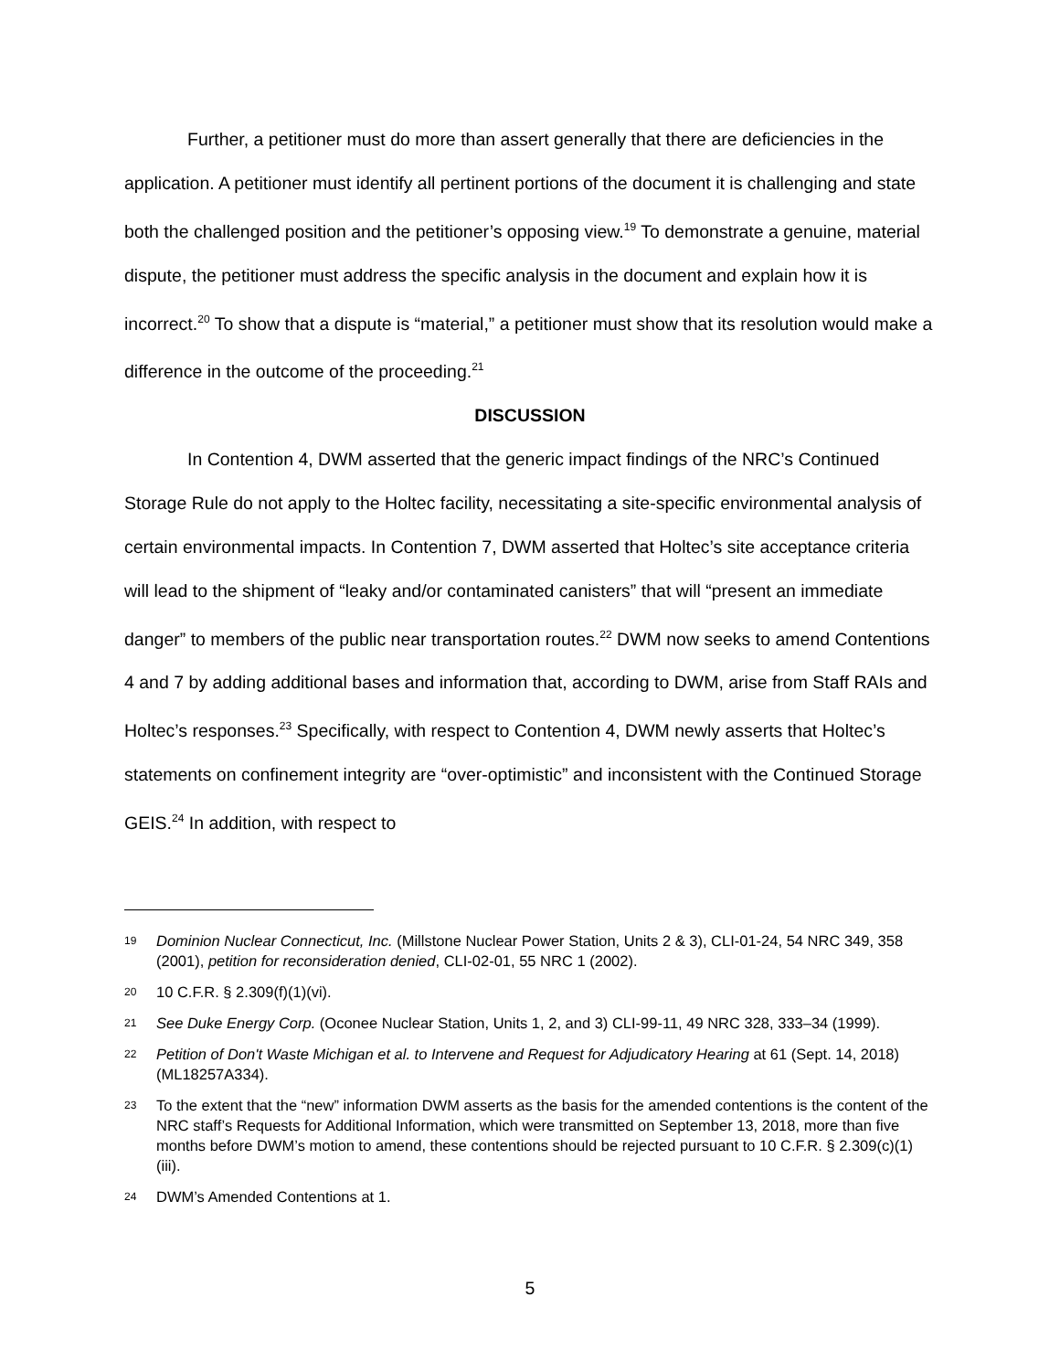Further, a petitioner must do more than assert generally that there are deficiencies in the application. A petitioner must identify all pertinent portions of the document it is challenging and state both the challenged position and the petitioner’s opposing view.<sup>19</sup> To demonstrate a genuine, material dispute, the petitioner must address the specific analysis in the document and explain how it is incorrect.<sup>20</sup> To show that a dispute is “material,” a petitioner must show that its resolution would make a difference in the outcome of the proceeding.<sup>21</sup>
DISCUSSION
In Contention 4, DWM asserted that the generic impact findings of the NRC’s Continued Storage Rule do not apply to the Holtec facility, necessitating a site-specific environmental analysis of certain environmental impacts. In Contention 7, DWM asserted that Holtec’s site acceptance criteria will lead to the shipment of “leaky and/or contaminated canisters” that will “present an immediate danger” to members of the public near transportation routes.<sup>22</sup> DWM now seeks to amend Contentions 4 and 7 by adding additional bases and information that, according to DWM, arise from Staff RAIs and Holtec’s responses.<sup>23</sup> Specifically, with respect to Contention 4, DWM newly asserts that Holtec’s statements on confinement integrity are “over-optimistic” and inconsistent with the Continued Storage GEIS.<sup>24</sup> In addition, with respect to
19 Dominion Nuclear Connecticut, Inc. (Millstone Nuclear Power Station, Units 2 & 3), CLI-01-24, 54 NRC 349, 358 (2001), petition for reconsideration denied, CLI-02-01, 55 NRC 1 (2002).
20 10 C.F.R. § 2.309(f)(1)(vi).
21 See Duke Energy Corp. (Oconee Nuclear Station, Units 1, 2, and 3) CLI-99-11, 49 NRC 328, 333–34 (1999).
22 Petition of Don't Waste Michigan et al. to Intervene and Request for Adjudicatory Hearing at 61 (Sept. 14, 2018) (ML18257A334).
23 To the extent that the “new” information DWM asserts as the basis for the amended contentions is the content of the NRC staff’s Requests for Additional Information, which were transmitted on September 13, 2018, more than five months before DWM’s motion to amend, these contentions should be rejected pursuant to 10 C.F.R. § 2.309(c)(1)(iii).
24 DWM’s Amended Contentions at 1.
5